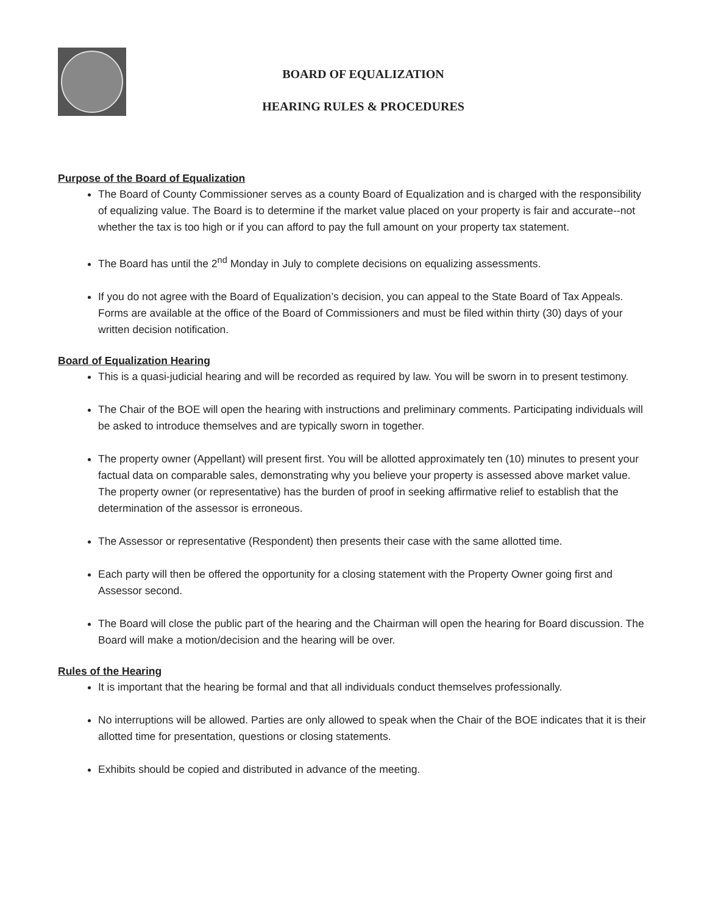BOARD OF EQUALIZATION
HEARING RULES & PROCEDURES
Purpose of the Board of Equalization
The Board of County Commissioner serves as a county Board of Equalization and is charged with the responsibility of equalizing value. The Board is to determine if the market value placed on your property is fair and accurate--not whether the tax is too high or if you can afford to pay the full amount on your property tax statement.
The Board has until the 2<sup>nd</sup> Monday in July to complete decisions on equalizing assessments.
If you do not agree with the Board of Equalization’s decision, you can appeal to the State Board of Tax Appeals. Forms are available at the office of the Board of Commissioners and must be filed within thirty (30) days of your written decision notification.
Board of Equalization Hearing
This is a quasi-judicial hearing and will be recorded as required by law. You will be sworn in to present testimony.
The Chair of the BOE will open the hearing with instructions and preliminary comments. Participating individuals will be asked to introduce themselves and are typically sworn in together.
The property owner (Appellant) will present first. You will be allotted approximately ten (10) minutes to present your factual data on comparable sales, demonstrating why you believe your property is assessed above market value. The property owner (or representative) has the burden of proof in seeking affirmative relief to establish that the determination of the assessor is erroneous.
The Assessor or representative (Respondent) then presents their case with the same allotted time.
Each party will then be offered the opportunity for a closing statement with the Property Owner going first and Assessor second.
The Board will close the public part of the hearing and the Chairman will open the hearing for Board discussion. The Board will make a motion/decision and the hearing will be over.
Rules of the Hearing
It is important that the hearing be formal and that all individuals conduct themselves professionally.
No interruptions will be allowed. Parties are only allowed to speak when the Chair of the BOE indicates that it is their allotted time for presentation, questions or closing statements.
Exhibits should be copied and distributed in advance of the meeting.